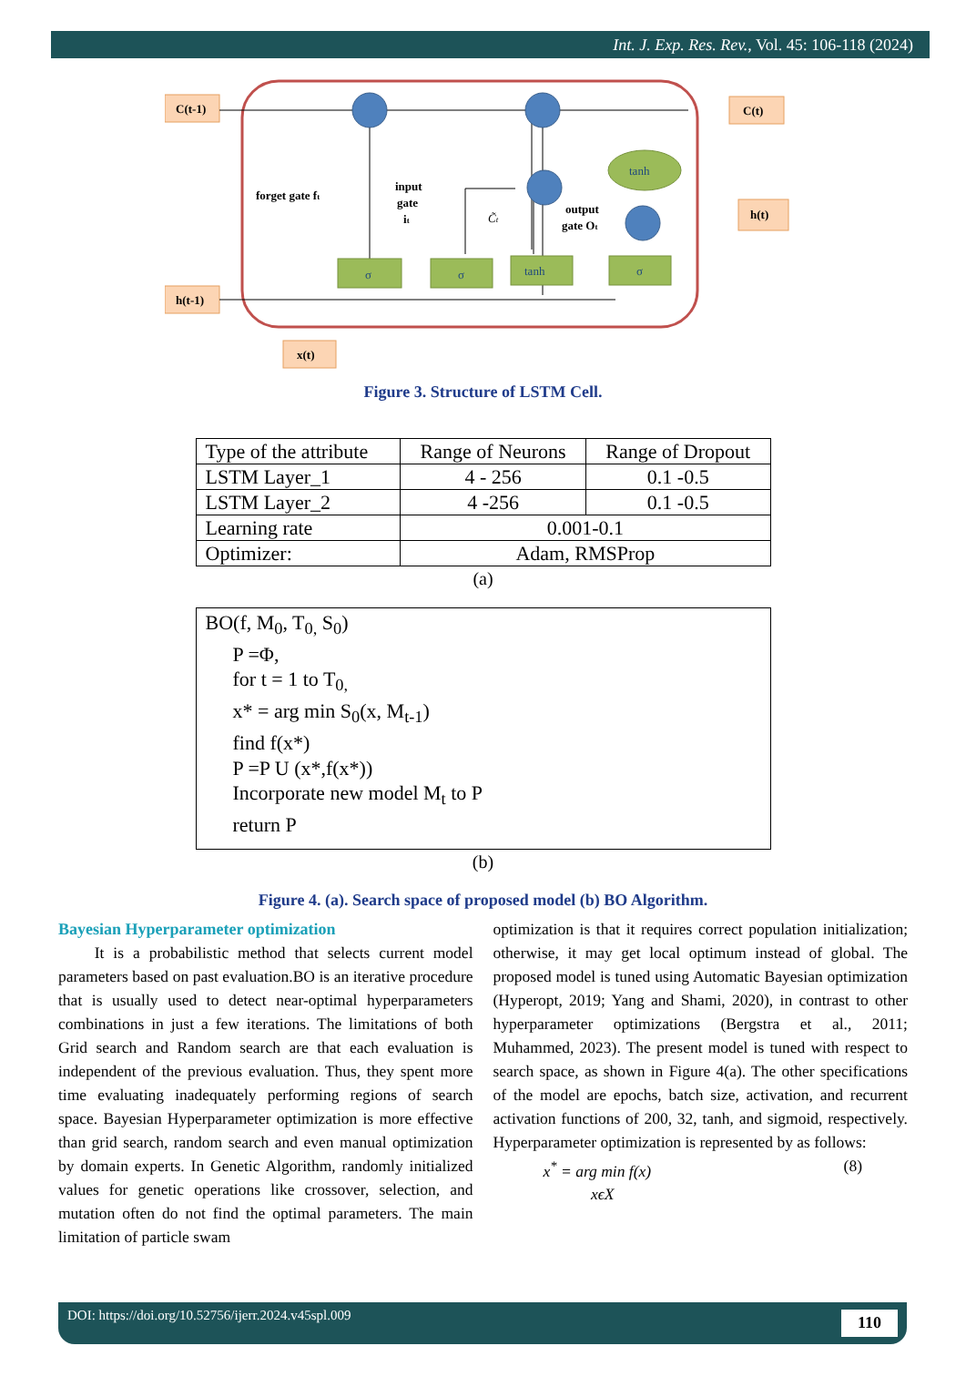Int. J. Exp. Res. Rev., Vol. 45: 106-118 (2024)
C(t-1)
C(t)
h(t-1)
h(t)
x(t)
forget gate ft
input
gate
it
output
gate Ot
C̃t
tanh
σ
σ
tanh
σ
Figure 3. Structure of LSTM Cell.
| Type of the attribute | Range of Neurons | Range of Dropout |
| LSTM Layer_1 | 4 - 256 | 0.1 -0.5 |
| LSTM Layer_2 | 4 -256 | 0.1 -0.5 |
| Learning rate | 0.001-0.1 | |
| Optimizer: | Adam, RMSProp | |
(a)
BO(f, M<sub>0</sub>, T<sub>0,</sub> S<sub>0</sub>)
P =Φ,
for t = 1 to T<sub>0,</sub>
x* = arg min S<sub>0</sub>(x, M<sub>t-1</sub>)
find f(x*)
P =P U (x*,f(x*))
Incorporate new model M<sub>t</sub> to P
return P
(b)
Figure 4. (a). Search space of proposed model (b) BO Algorithm.
Bayesian Hyperparameter optimization
It is a probabilistic method that selects current model parameters based on past evaluation.BO is an iterative procedure that is usually used to detect near-optimal hyperparameters combinations in just a few iterations. The limitations of both Grid search and Random search are that each evaluation is independent of the previous evaluation. Thus, they spent more time evaluating inadequately performing regions of search space. Bayesian Hyperparameter optimization is more effective than grid search, random search and even manual optimization by domain experts. In Genetic Algorithm, randomly initialized values for genetic operations like crossover, selection, and mutation often do not find the optimal parameters. The main limitation of particle swam
optimization is that it requires correct population initialization; otherwise, it may get local optimum instead of global. The proposed model is tuned using Automatic Bayesian optimization (Hyperopt, 2019; Yang and Shami, 2020), in contrast to other hyperparameter optimizations (Bergstra et al., 2011; Muhammed, 2023). The present model is tuned with respect to search space, as shown in Figure 4(a). The other specifications of the model are epochs, batch size, activation, and recurrent activation functions of 200, 32, tanh, and sigmoid, respectively. Hyperparameter optimization is represented by as follows:
x<sup>*</sup> = arg min f(x)
xϵX (8)
DOI: https://doi.org/10.52756/ijerr.2024.v45spl.009 110